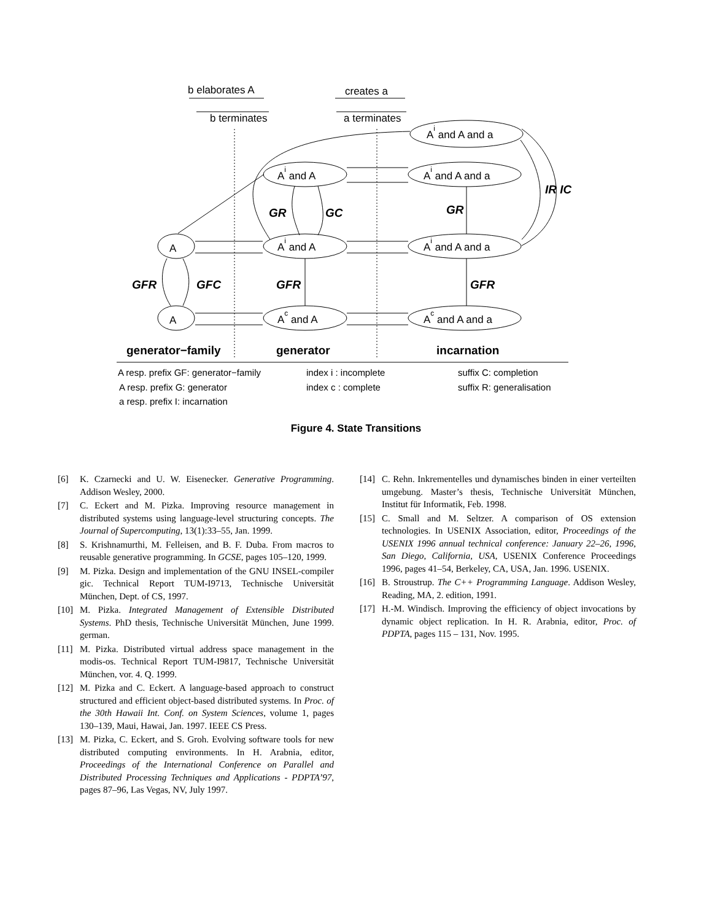b elaborates A
creates a
b terminates
a terminates
Ai and A and a
Ai and A
Ai and A and a
A
Ai and A
Ai and A and a
A
Ac and A
Ac and A and a
IR IC
GR
GC
GR
GFR
GFC
GFR
GFR
generator−family
generator
incarnation
A resp. prefix GF: generator−family
index i : incomplete
suffix C: completion
A resp. prefix G: generator
index c : complete
suffix R: generalisation
a resp. prefix I: incarnation
Figure 4. State Transitions
[6] K. Czarnecki and U. W. Eisenecker. Generative Programming. Addison Wesley, 2000.
[7] C. Eckert and M. Pizka. Improving resource management in distributed systems using language-level structuring concepts. The Journal of Supercomputing, 13(1):33–55, Jan. 1999.
[8] S. Krishnamurthi, M. Felleisen, and B. F. Duba. From macros to reusable generative programming. In GCSE, pages 105–120, 1999.
[9] M. Pizka. Design and implementation of the GNU INSEL-compiler gic. Technical Report TUM-I9713, Technische Universität München, Dept. of CS, 1997.
[10] M. Pizka. Integrated Management of Extensible Distributed Systems. PhD thesis, Technische Universität München, June 1999. german.
[11] M. Pizka. Distributed virtual address space management in the modis-os. Technical Report TUM-I9817, Technische Universität München, vor. 4. Q. 1999.
[12] M. Pizka and C. Eckert. A language-based approach to construct structured and efficient object-based distributed systems. In Proc. of the 30th Hawaii Int. Conf. on System Sciences, volume 1, pages 130–139, Maui, Hawai, Jan. 1997. IEEE CS Press.
[13] M. Pizka, C. Eckert, and S. Groh. Evolving software tools for new distributed computing environments. In H. Arabnia, editor, Proceedings of the International Conference on Parallel and Distributed Processing Techniques and Applications - PDPTA’97, pages 87–96, Las Vegas, NV, July 1997.
[14] C. Rehn. Inkrementelles und dynamisches binden in einer verteilten umgebung. Master’s thesis, Technische Universität München, Institut für Informatik, Feb. 1998.
[15] C. Small and M. Seltzer. A comparison of OS extension technologies. In USENIX Association, editor, Proceedings of the USENIX 1996 annual technical conference: January 22–26, 1996, San Diego, California, USA, USENIX Conference Proceedings 1996, pages 41–54, Berkeley, CA, USA, Jan. 1996. USENIX.
[16] B. Stroustrup. The C++ Programming Language. Addison Wesley, Reading, MA, 2. edition, 1991.
[17] H.-M. Windisch. Improving the efficiency of object invocations by dynamic object replication. In H. R. Arabnia, editor, Proc. of PDPTA, pages 115 – 131, Nov. 1995.